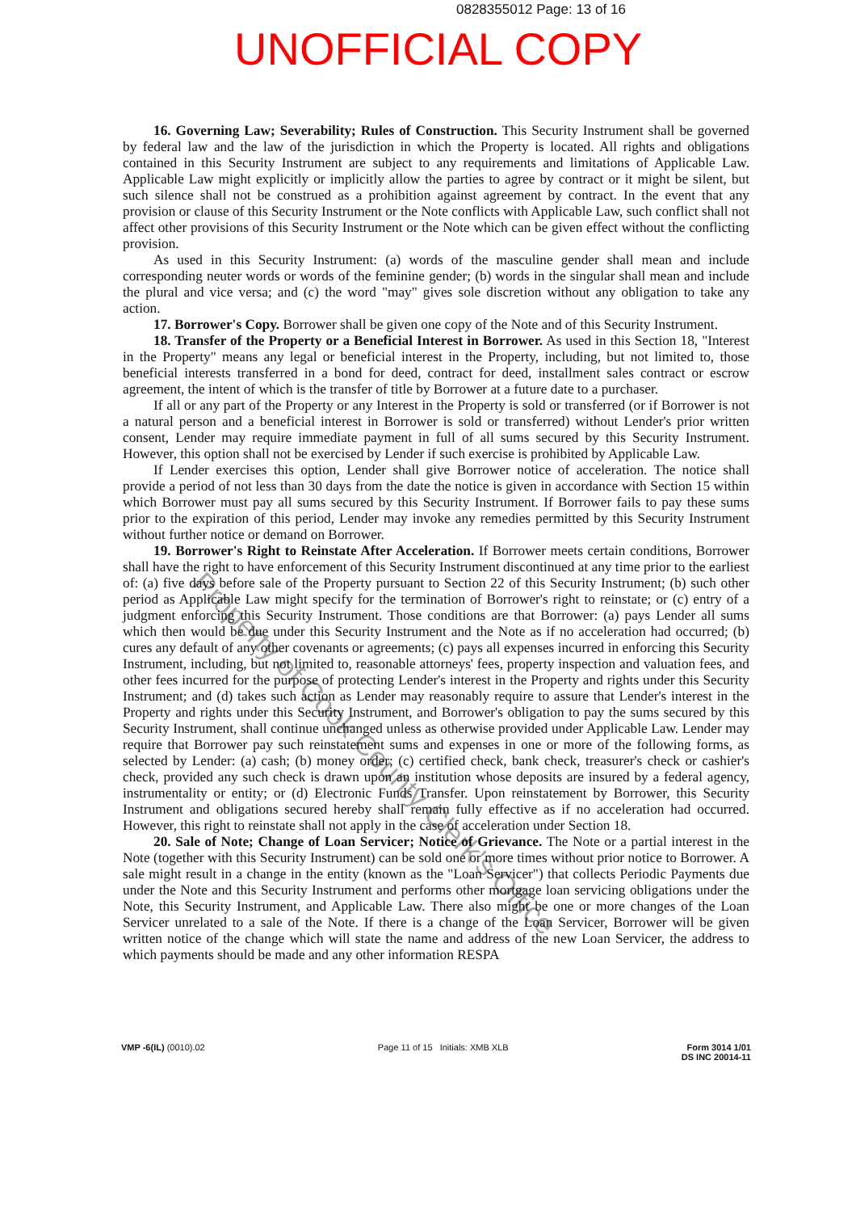0828355012 Page: 13 of 16
UNOFFICIAL COPY
16. Governing Law; Severability; Rules of Construction. This Security Instrument shall be governed by federal law and the law of the jurisdiction in which the Property is located. All rights and obligations contained in this Security Instrument are subject to any requirements and limitations of Applicable Law. Applicable Law might explicitly or implicitly allow the parties to agree by contract or it might be silent, but such silence shall not be construed as a prohibition against agreement by contract. In the event that any provision or clause of this Security Instrument or the Note conflicts with Applicable Law, such conflict shall not affect other provisions of this Security Instrument or the Note which can be given effect without the conflicting provision.
As used in this Security Instrument: (a) words of the masculine gender shall mean and include corresponding neuter words or words of the feminine gender; (b) words in the singular shall mean and include the plural and vice versa; and (c) the word "may" gives sole discretion without any obligation to take any action.
17. Borrower's Copy. Borrower shall be given one copy of the Note and of this Security Instrument.
18. Transfer of the Property or a Beneficial Interest in Borrower. As used in this Section 18, "Interest in the Property" means any legal or beneficial interest in the Property, including, but not limited to, those beneficial interests transferred in a bond for deed, contract for deed, installment sales contract or escrow agreement, the intent of which is the transfer of title by Borrower at a future date to a purchaser.
If all or any part of the Property or any Interest in the Property is sold or transferred (or if Borrower is not a natural person and a beneficial interest in Borrower is sold or transferred) without Lender's prior written consent, Lender may require immediate payment in full of all sums secured by this Security Instrument. However, this option shall not be exercised by Lender if such exercise is prohibited by Applicable Law.
If Lender exercises this option, Lender shall give Borrower notice of acceleration. The notice shall provide a period of not less than 30 days from the date the notice is given in accordance with Section 15 within which Borrower must pay all sums secured by this Security Instrument. If Borrower fails to pay these sums prior to the expiration of this period, Lender may invoke any remedies permitted by this Security Instrument without further notice or demand on Borrower.
19. Borrower's Right to Reinstate After Acceleration. If Borrower meets certain conditions, Borrower shall have the right to have enforcement of this Security Instrument discontinued at any time prior to the earliest of: (a) five days before sale of the Property pursuant to Section 22 of this Security Instrument; (b) such other period as Applicable Law might specify for the termination of Borrower's right to reinstate; or (c) entry of a judgment enforcing this Security Instrument. Those conditions are that Borrower: (a) pays Lender all sums which then would be due under this Security Instrument and the Note as if no acceleration had occurred; (b) cures any default of any other covenants or agreements; (c) pays all expenses incurred in enforcing this Security Instrument, including, but not limited to, reasonable attorneys' fees, property inspection and valuation fees, and other fees incurred for the purpose of protecting Lender's interest in the Property and rights under this Security Instrument; and (d) takes such action as Lender may reasonably require to assure that Lender's interest in the Property and rights under this Security Instrument, and Borrower's obligation to pay the sums secured by this Security Instrument, shall continue unchanged unless as otherwise provided under Applicable Law. Lender may require that Borrower pay such reinstatement sums and expenses in one or more of the following forms, as selected by Lender: (a) cash; (b) money order; (c) certified check, bank check, treasurer's check or cashier's check, provided any such check is drawn upon an institution whose deposits are insured by a federal agency, instrumentality or entity; or (d) Electronic Funds Transfer. Upon reinstatement by Borrower, this Security Instrument and obligations secured hereby shall remain fully effective as if no acceleration had occurred. However, this right to reinstate shall not apply in the case of acceleration under Section 18.
20. Sale of Note; Change of Loan Servicer; Notice of Grievance. The Note or a partial interest in the Note (together with this Security Instrument) can be sold one or more times without prior notice to Borrower. A sale might result in a change in the entity (known as the "Loan Servicer") that collects Periodic Payments due under the Note and this Security Instrument and performs other mortgage loan servicing obligations under the Note, this Security Instrument, and Applicable Law. There also might be one or more changes of the Loan Servicer unrelated to a sale of the Note. If there is a change of the Loan Servicer, Borrower will be given written notice of the change which will state the name and address of the new Loan Servicer, the address to which payments should be made and any other information RESPA
Property of Cook County Clerk's Office
VMP -6(IL) (0010).02 Page 11 of 15 Initials: XMB XLB
Form 3014 1/01
DS INC 20014-11